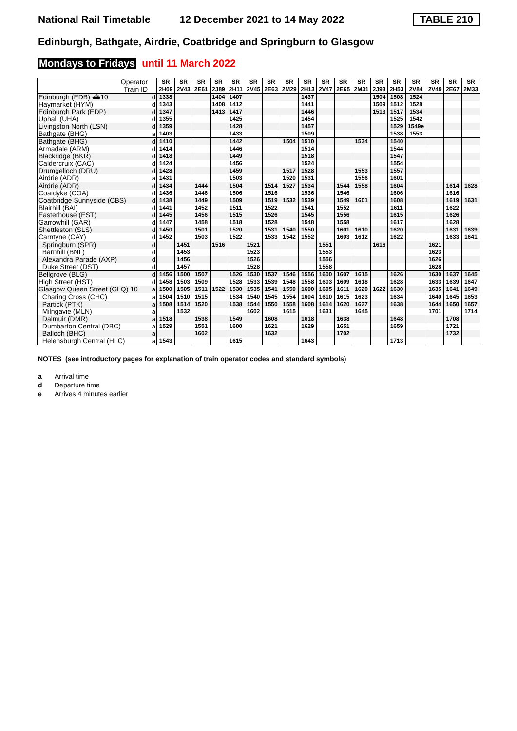National Rail Timetable 12 December 2021 to 14 May 2022 TABLE 210
Edinburgh, Bathgate, Airdrie, Coatbridge and Springburn to Glasgow
Mondays to Fridays until 11 March 2022
| Operator Train ID | | SR 2H09 | SR 2V43 | SR 2E61 | SR 2J89 | SR 2H11 | SR 2V45 | SR 2E63 | SR 2M29 | SR 2H13 | SR 2V47 | SR 2E65 | SR 2M31 | SR 2J93 | SR 2H53 | SR 2V84 | SR 2V49 | SR 2E67 | SR 2M33 |
| Edinburgh (EDB) ⛴10 | d | 1338 | | | 1404 | 1407 | | | | 1437 | | | | 1504 | 1508 | 1524 | | | |
| Haymarket (HYM) | d | 1343 | | | 1408 | 1412 | | | | 1441 | | | | 1509 | 1512 | 1528 | | | |
| Edinburgh Park (EDP) | d | 1347 | | | 1413 | 1417 | | | | 1446 | | | | 1513 | 1517 | 1534 | | | |
| Uphall (UHA) | d | 1355 | | | | 1425 | | | | 1454 | | | | | 1525 | 1542 | | | |
| Livingston North (LSN) | d | 1359 | | | | 1428 | | | | 1457 | | | | | 1529 | 1549e | | | |
| Bathgate (BHG) | a | 1403 | | | | 1433 | | | | 1509 | | | | | 1538 | 1553 | | | |
| Bathgate (BHG) | d | 1410 | | | | 1442 | | | 1504 | 1510 | | | 1534 | | 1540 | | | | |
| Armadale (ARM) | d | 1414 | | | | 1446 | | | | 1514 | | | | | 1544 | | | | |
| Blackridge (BKR) | d | 1418 | | | | 1449 | | | | 1518 | | | | | 1547 | | | | |
| Caldercruix (CAC) | d | 1424 | | | | 1456 | | | | 1524 | | | | | 1554 | | | | |
| Drumgelloch (DRU) | d | 1428 | | | | 1459 | | | 1517 | 1528 | | | 1553 | | 1557 | | | | |
| Airdrie (ADR) | a | 1431 | | | | 1503 | | | 1520 | 1531 | | | 1556 | | 1601 | | | | |
| Airdrie (ADR) | d | 1434 | | 1444 | | 1504 | | 1514 | 1527 | 1534 | | 1544 | 1558 | | 1604 | | | 1614 | 1628 |
| Coatdyke (COA) | d | 1436 | | 1446 | | 1506 | | 1516 | | 1536 | | 1546 | | | 1606 | | | 1616 | |
| Coatbridge Sunnyside (CBS) | d | 1438 | | 1449 | | 1509 | | 1519 | 1532 | 1539 | | 1549 | 1601 | | 1608 | | | 1619 | 1631 |
| Blairhill (BAI) | d | 1441 | | 1452 | | 1511 | | 1522 | | 1541 | | 1552 | | | 1611 | | | 1622 | |
| Easterhouse (EST) | d | 1445 | | 1456 | | 1515 | | 1526 | | 1545 | | 1556 | | | 1615 | | | 1626 | |
| Garrowhill (GAR) | d | 1447 | | 1458 | | 1518 | | 1528 | | 1548 | | 1558 | | | 1617 | | | 1628 | |
| Shettleston (SLS) | d | 1450 | | 1501 | | 1520 | | 1531 | 1540 | 1550 | | 1601 | 1610 | | 1620 | | | 1631 | 1639 |
| Carntyne (CAY) | d | 1452 | | 1503 | | 1522 | | 1533 | 1542 | 1552 | | 1603 | 1612 | | 1622 | | | 1633 | 1641 |
| Springburn (SPR) | d | | 1451 | | 1516 | | 1521 | | | | 1551 | | | 1616 | | | 1621 | | |
| Barnhill (BNL) | d | | 1453 | | | | 1523 | | | | 1553 | | | | | | 1623 | | |
| Alexandra Parade (AXP) | d | | 1456 | | | | 1526 | | | | 1556 | | | | | | 1626 | | |
| Duke Street (DST) | d | | 1457 | | | | 1528 | | | | 1558 | | | | | | 1628 | | |
| Bellgrove (BLG) | d | 1456 | 1500 | 1507 | | 1526 | 1530 | 1537 | 1546 | 1556 | 1600 | 1607 | 1615 | | 1626 | | 1630 | 1637 | 1645 |
| High Street (HST) | d | 1458 | 1503 | 1509 | | 1528 | 1533 | 1539 | 1548 | 1558 | 1603 | 1609 | 1618 | | 1628 | | 1633 | 1639 | 1647 |
| Glasgow Queen Street (GLQ) 10 | a | 1500 | 1505 | 1511 | 1522 | 1530 | 1535 | 1541 | 1550 | 1600 | 1605 | 1611 | 1620 | 1622 | 1630 | | 1635 | 1641 | 1649 |
| Charing Cross (CHC) | a | 1504 | 1510 | 1515 | | 1534 | 1540 | 1545 | 1554 | 1604 | 1610 | 1615 | 1623 | | 1634 | | 1640 | 1645 | 1653 |
| Partick (PTK) | a | 1508 | 1514 | 1520 | | 1538 | 1544 | 1550 | 1558 | 1608 | 1614 | 1620 | 1627 | | 1638 | | 1644 | 1650 | 1657 |
| Milngavie (MLN) | a | | 1532 | | | | 1602 | | 1615 | | 1631 | | 1645 | | | | 1701 | | 1714 |
| Dalmuir (DMR) | a | 1518 | | 1538 | | 1549 | | 1608 | | 1618 | | 1638 | | | 1648 | | | 1708 | |
| Dumbarton Central (DBC) | a | 1529 | | 1551 | | 1600 | | 1621 | | 1629 | | 1651 | | | 1659 | | | 1721 | |
| Balloch (BHC) | a | | | 1602 | | | | 1632 | | | | 1702 | | | | | | 1732 | |
| Helensburgh Central (HLC) | a | 1543 | | | | 1615 | | | | 1643 | | | | | 1713 | | | | |
NOTES (see introductory pages for explanation of train operator codes and standard symbols)
a Arrival time
d Departure time
e Arrives 4 minutes earlier